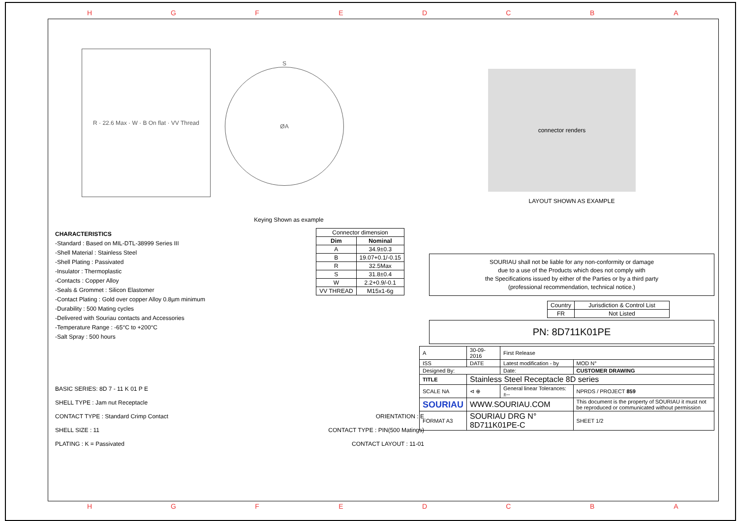HGFEDCBA
HGFEDCBA
R · 22.6 Max · W · B On flat · VV Thread
S
ØA
Keying Shown as example
CHARACTERISTICS
-Standard : Based on MIL-DTL-38999 Series III
-Shell Material : Stainless Steel
-Shell Plating : Passivated
-Insulator : Thermoplastic
-Contacts : Copper Alloy
-Seals & Grommet : Silicon Elastomer
-Contact Plating : Gold over copper Alloy 0.8µm minimum
-Durability : 500 Mating cycles
-Delivered with Souriau contacts and Accessories
-Temperature Range : -65°C to +200°C
-Salt Spray : 500 hours
| Connector dimension | |
| Dim | Nominal |
| A | 34.9±0.3 |
| B | 19.07+0.1/-0.15 |
| R | 32.5Max |
| S | 31.8±0.4 |
| W | 2.2+0.9/-0.1 |
| VV THREAD | M15x1-6g |
BASIC SERIES: 8D 7 - 11 K 01 P E
SHELL TYPE : Jam nut Receptacle
CONTACT TYPE : Standard Crimp Contact ORIENTATION : E
SHELL SIZE : 11 CONTACT TYPE : PIN(500 Matings)
PLATING : K = Passivated CONTACT LAYOUT : 11-01
connector renders
LAYOUT SHOWN AS EXAMPLE
SOURIAU shall not be liable for any non-conformity or damage
due to a use of the Products which does not comply with
the Specifications issued by either of the Parties or by a third party
(professional recommendation, technical notice.)
| Country | Jurisdiction & Control List |
| FR | Not Listed |
PN: 8D711K01PE
| A | 30-09-2016 | First Release | | |
| ISS | DATE | Latest modification - by | | MOD N° |
| Designed By: | | Date: | CUSTOMER DRAWING | |
| TITLE | Stainless Steel Receptacle 8D series | | | |
| SCALE NA | ⊲ ⊕ | General linear Tolerances: ±-- | NPRDS / PROJECT 859 | |
| SOURIAU | WWW.SOURIAU.COM | | This document is the property of SOURIAU it must not be reproduced or communicated without permission | |
| FORMAT A3 | SOURIAU DRG N° 8D711K01PE-C | | | SHEET 1/2 |